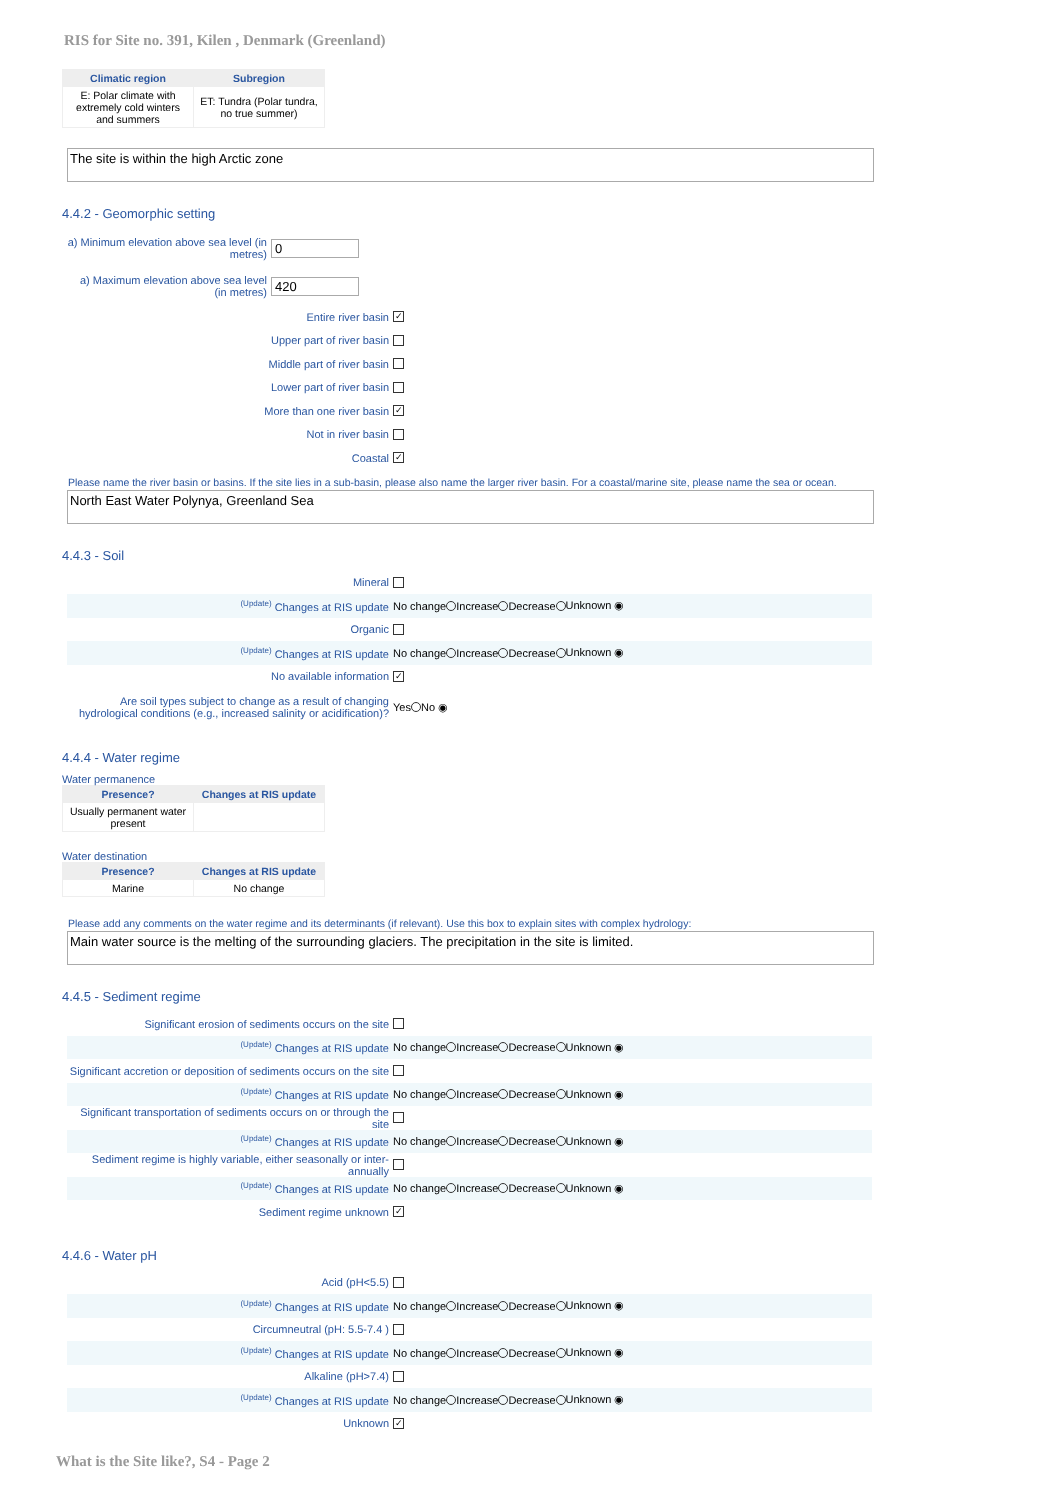RIS for Site no. 391, Kilen , Denmark (Greenland)
| Climatic region | Subregion |
| --- | --- |
| E: Polar climate with extremely cold winters and summers | ET: Tundra (Polar tundra, no true summer) |
The site is within the high Arctic zone
4.4.2 - Geomorphic setting
a) Minimum elevation above sea level (in metres) 0
a) Maximum elevation above sea level (in metres) 420
Entire river basin ✓
Upper part of river basin
Middle part of river basin
Lower part of river basin
More than one river basin ✓
Not in river basin
Coastal ✓
Please name the river basin or basins. If the site lies in a sub-basin, please also name the larger river basin. For a coastal/marine site, please name the sea or ocean.
North East Water Polynya, Greenland Sea
4.4.3 - Soil
Mineral
<sup>(Update)</sup> Changes at RIS update No change Increase Decrease Unknown ◉
Organic
<sup>(Update)</sup> Changes at RIS update No change Increase Decrease Unknown ◉
No available information ✓
Are soil types subject to change as a result of changing hydrological conditions (e.g., increased salinity or acidification)? Yes No ◉
4.4.4 - Water regime
Water permanence
| Presence? | Changes at RIS update |
| --- | --- |
| Usually permanent water present | |
Water destination
| Presence? | Changes at RIS update |
| --- | --- |
| Marine | No change |
Please add any comments on the water regime and its determinants (if relevant). Use this box to explain sites with complex hydrology:
Main water source is the melting of the surrounding glaciers. The precipitation in the site is limited.
4.4.5 - Sediment regime
Significant erosion of sediments occurs on the site
<sup>(Update)</sup> Changes at RIS update No change Increase Decrease Unknown ◉
Significant accretion or deposition of sediments occurs on the site
<sup>(Update)</sup> Changes at RIS update No change Increase Decrease Unknown ◉
Significant transportation of sediments occurs on or through the site
<sup>(Update)</sup> Changes at RIS update No change Increase Decrease Unknown ◉
Sediment regime is highly variable, either seasonally or inter-annually
<sup>(Update)</sup> Changes at RIS update No change Increase Decrease Unknown ◉
Sediment regime unknown ✓
4.4.6 - Water pH
Acid (pH<5.5)
<sup>(Update)</sup> Changes at RIS update No change Increase Decrease Unknown ◉
Circumneutral (pH: 5.5-7.4 )
<sup>(Update)</sup> Changes at RIS update No change Increase Decrease Unknown ◉
Alkaline (pH>7.4)
<sup>(Update)</sup> Changes at RIS update No change Increase Decrease Unknown ◉
Unknown ✓
What is the Site like?, S4 - Page 2